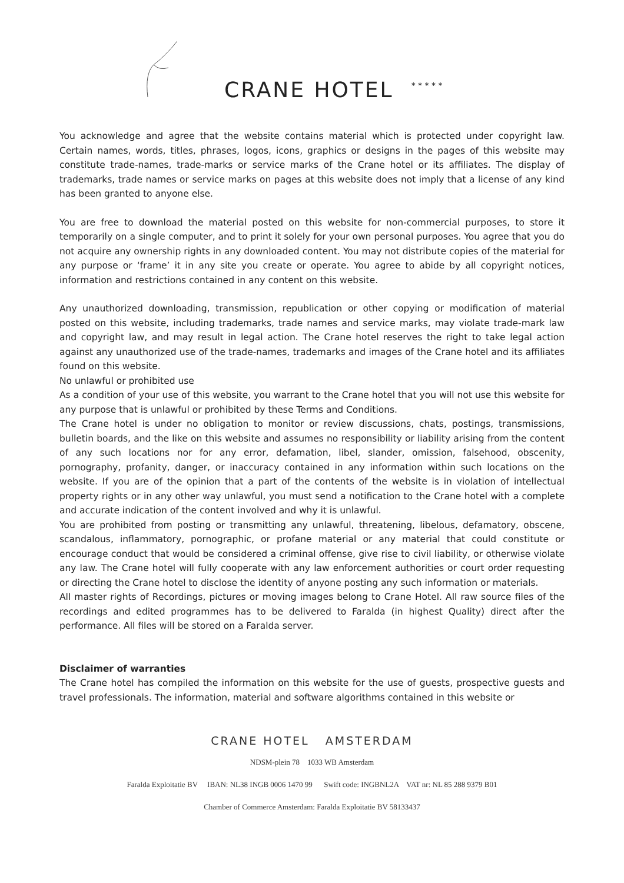CRANE HOTEL
* * * * *
You acknowledge and agree that the website contains material which is protected under copyright law. Certain names, words, titles, phrases, logos, icons, graphics or designs in the pages of this website may constitute trade-names, trade-marks or service marks of the Crane hotel or its affiliates. The display of trademarks, trade names or service marks on pages at this website does not imply that a license of any kind has been granted to anyone else.
You are free to download the material posted on this website for non-commercial purposes, to store it temporarily on a single computer, and to print it solely for your own personal purposes. You agree that you do not acquire any ownership rights in any downloaded content. You may not distribute copies of the material for any purpose or ‘frame’ it in any site you create or operate. You agree to abide by all copyright notices, information and restrictions contained in any content on this website.
Any unauthorized downloading, transmission, republication or other copying or modification of material posted on this website, including trademarks, trade names and service marks, may violate trade-mark law and copyright law, and may result in legal action. The Crane hotel reserves the right to take legal action against any unauthorized use of the trade-names, trademarks and images of the Crane hotel and its affiliates found on this website.
No unlawful or prohibited use
As a condition of your use of this website, you warrant to the Crane hotel that you will not use this website for any purpose that is unlawful or prohibited by these Terms and Conditions.
The Crane hotel is under no obligation to monitor or review discussions, chats, postings, transmissions, bulletin boards, and the like on this website and assumes no responsibility or liability arising from the content of any such locations nor for any error, defamation, libel, slander, omission, falsehood, obscenity, pornography, profanity, danger, or inaccuracy contained in any information within such locations on the website. If you are of the opinion that a part of the contents of the website is in violation of intellectual property rights or in any other way unlawful, you must send a notification to the Crane hotel with a complete and accurate indication of the content involved and why it is unlawful.
You are prohibited from posting or transmitting any unlawful, threatening, libelous, defamatory, obscene, scandalous, inflammatory, pornographic, or profane material or any material that could constitute or encourage conduct that would be considered a criminal offense, give rise to civil liability, or otherwise violate any law. The Crane hotel will fully cooperate with any law enforcement authorities or court order requesting or directing the Crane hotel to disclose the identity of anyone posting any such information or materials.
All master rights of Recordings, pictures or moving images belong to Crane Hotel. All raw source files of the recordings and edited programmes has to be delivered to Faralda (in highest Quality) direct after the performance. All files will be stored on a Faralda server.
Disclaimer of warranties
The Crane hotel has compiled the information on this website for the use of guests, prospective guests and travel professionals. The information, material and software algorithms contained in this website or
CRANE HOTEL AMSTERDAM
NDSM-plein 78 1033 WB Amsterdam
Faralda Exploitatie BV IBAN: NL38 INGB 0006 1470 99 Swift code: INGBNL2A VAT nr: NL 85 288 9379 B01
Chamber of Commerce Amsterdam: Faralda Exploitatie BV 58133437